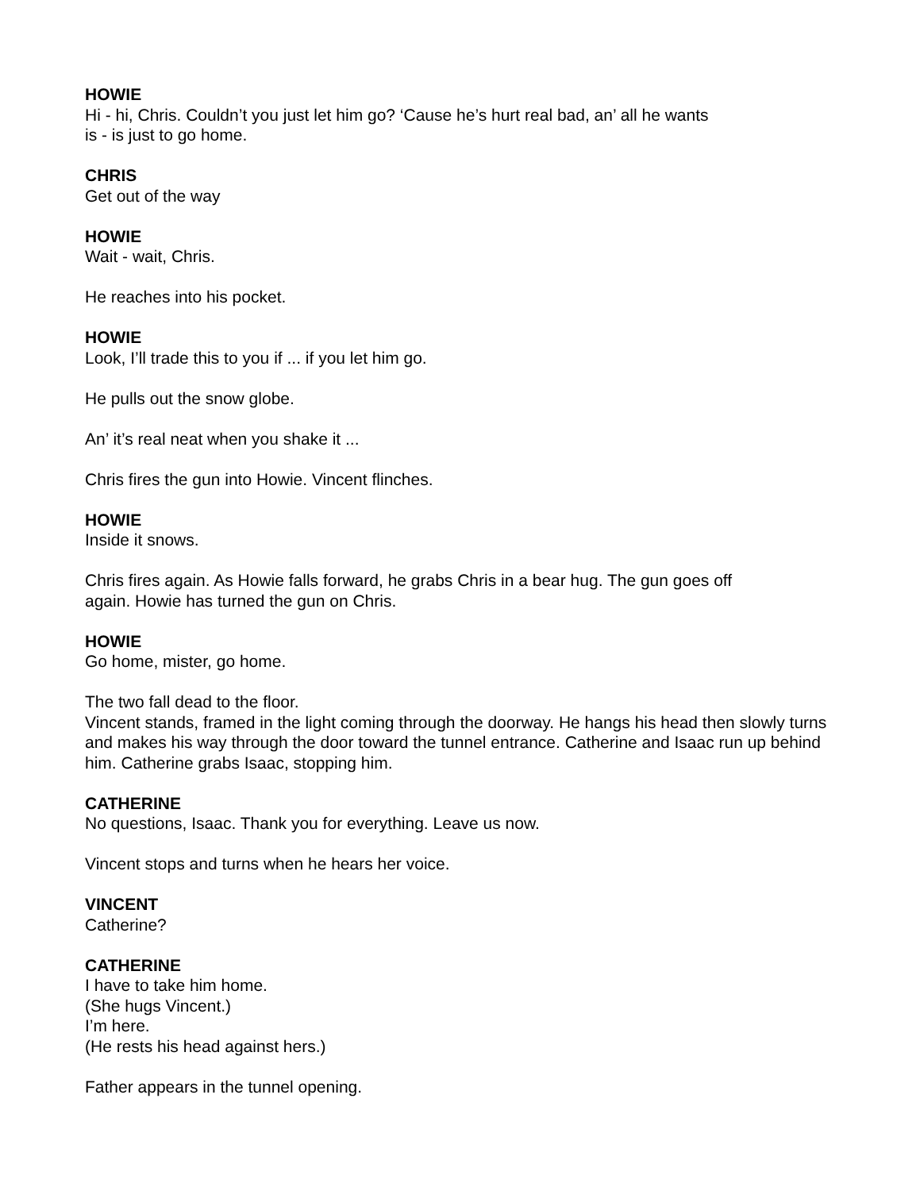HOWIE
Hi - hi, Chris. Couldn’t you just let him go? ‘Cause he’s hurt real bad, an’ all he wants
is - is just to go home.
CHRIS
Get out of the way
HOWIE
Wait - wait, Chris.
He reaches into his pocket.
HOWIE
Look, I’ll trade this to you if ... if you let him go.
He pulls out the snow globe.
An’ it’s real neat when you shake it ...
Chris fires the gun into Howie. Vincent flinches.
HOWIE
Inside it snows.
Chris fires again. As Howie falls forward, he grabs Chris in a bear hug. The gun goes off
again. Howie has turned the gun on Chris.
HOWIE
Go home, mister, go home.
The two fall dead to the floor.
Vincent stands, framed in the light coming through the doorway. He hangs his head then slowly turns and makes his way through the door toward the tunnel entrance. Catherine and Isaac run up behind him. Catherine grabs Isaac, stopping him.
CATHERINE
No questions, Isaac. Thank you for everything. Leave us now.
Vincent stops and turns when he hears her voice.
VINCENT
Catherine?
CATHERINE
I have to take him home.
(She hugs Vincent.)
I’m here.
(He rests his head against hers.)
Father appears in the tunnel opening.